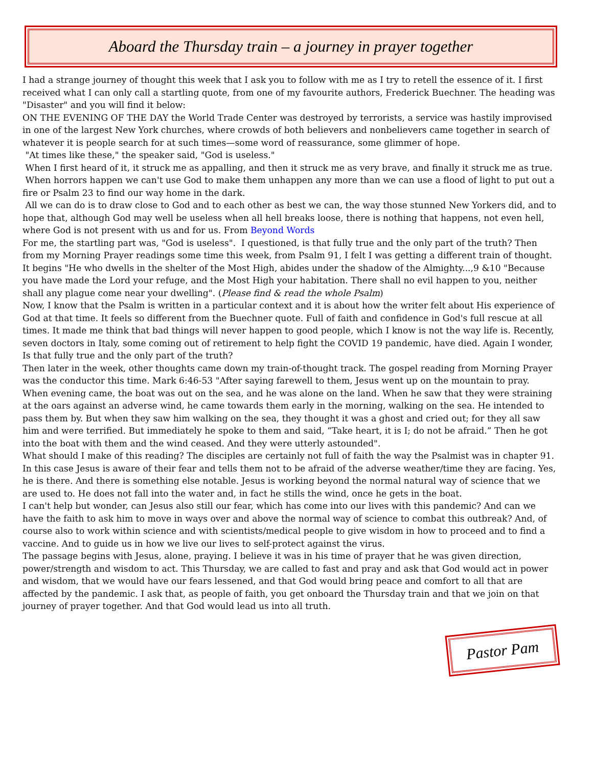Aboard the Thursday train – a journey in prayer together
I had a strange journey of thought this week that I ask you to follow with me as I try to retell the essence of it. I first received what I can only call a startling quote, from one of my favourite authors, Frederick Buechner. The heading was "Disaster" and you will find it below:
ON THE EVENING OF THE DAY the World Trade Center was destroyed by terrorists, a service was hastily improvised in one of the largest New York churches, where crowds of both believers and nonbelievers came together in search of whatever it is people search for at such times—some word of reassurance, some glimmer of hope.
"At times like these," the speaker said, "God is useless."
When I first heard of it, it struck me as appalling, and then it struck me as very brave, and finally it struck me as true.
When horrors happen we can't use God to make them unhappen any more than we can use a flood of light to put out a fire or Psalm 23 to find our way home in the dark.
All we can do is to draw close to God and to each other as best we can, the way those stunned New Yorkers did, and to hope that, although God may well be useless when all hell breaks loose, there is nothing that happens, not even hell, where God is not present with us and for us. From Beyond Words
For me, the startling part was, "God is useless". I questioned, is that fully true and the only part of the truth? Then from my Morning Prayer readings some time this week, from Psalm 91, I felt I was getting a different train of thought. It begins "He who dwells in the shelter of the Most High, abides under the shadow of the Almighty...,9 &10 "Because you have made the Lord your refuge, and the Most High your habitation. There shall no evil happen to you, neither shall any plague come near your dwelling". (Please find & read the whole Psalm)
Now, I know that the Psalm is written in a particular context and it is about how the writer felt about His experience of God at that time. It feels so different from the Buechner quote. Full of faith and confidence in God's full rescue at all times. It made me think that bad things will never happen to good people, which I know is not the way life is. Recently, seven doctors in Italy, some coming out of retirement to help fight the COVID 19 pandemic, have died. Again I wonder, Is that fully true and the only part of the truth?
Then later in the week, other thoughts came down my train-of-thought track. The gospel reading from Morning Prayer was the conductor this time. Mark 6:46-53 "After saying farewell to them, Jesus went up on the mountain to pray. When evening came, the boat was out on the sea, and he was alone on the land. When he saw that they were straining at the oars against an adverse wind, he came towards them early in the morning, walking on the sea. He intended to pass them by. But when they saw him walking on the sea, they thought it was a ghost and cried out; for they all saw him and were terrified. But immediately he spoke to them and said, “Take heart, it is I; do not be afraid.” Then he got into the boat with them and the wind ceased. And they were utterly astounded".
What should I make of this reading? The disciples are certainly not full of faith the way the Psalmist was in chapter 91. In this case Jesus is aware of their fear and tells them not to be afraid of the adverse weather/time they are facing. Yes, he is there. And there is something else notable. Jesus is working beyond the normal natural way of science that we are used to. He does not fall into the water and, in fact he stills the wind, once he gets in the boat.
I can't help but wonder, can Jesus also still our fear, which has come into our lives with this pandemic? And can we have the faith to ask him to move in ways over and above the normal way of science to combat this outbreak? And, of course also to work within science and with scientists/medical people to give wisdom in how to proceed and to find a vaccine. And to guide us in how we live our lives to self-protect against the virus.
The passage begins with Jesus, alone, praying. I believe it was in his time of prayer that he was given direction, power/strength and wisdom to act. This Thursday, we are called to fast and pray and ask that God would act in power and wisdom, that we would have our fears lessened, and that God would bring peace and comfort to all that are affected by the pandemic. I ask that, as people of faith, you get onboard the Thursday train and that we join on that journey of prayer together. And that God would lead us into all truth.
Pastor Pam